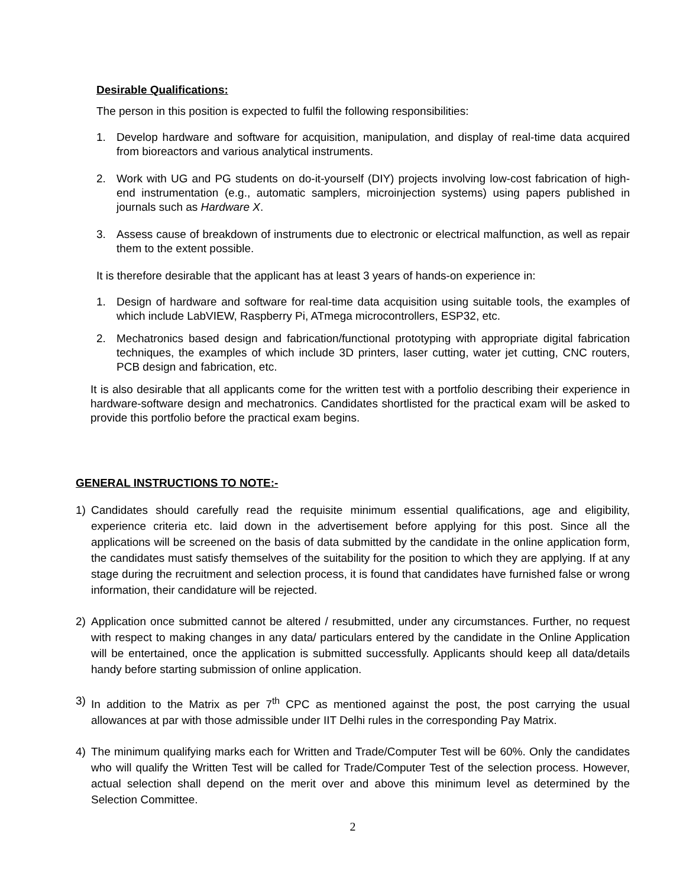Desirable Qualifications:
The person in this position is expected to fulfil the following responsibilities:
1. Develop hardware and software for acquisition, manipulation, and display of real-time data acquired from bioreactors and various analytical instruments.
2. Work with UG and PG students on do-it-yourself (DIY) projects involving low-cost fabrication of high-end instrumentation (e.g., automatic samplers, microinjection systems) using papers published in journals such as Hardware X.
3. Assess cause of breakdown of instruments due to electronic or electrical malfunction, as well as repair them to the extent possible.
It is therefore desirable that the applicant has at least 3 years of hands-on experience in:
1. Design of hardware and software for real-time data acquisition using suitable tools, the examples of which include LabVIEW, Raspberry Pi, ATmega microcontrollers, ESP32, etc.
2. Mechatronics based design and fabrication/functional prototyping with appropriate digital fabrication techniques, the examples of which include 3D printers, laser cutting, water jet cutting, CNC routers, PCB design and fabrication, etc.
It is also desirable that all applicants come for the written test with a portfolio describing their experience in hardware-software design and mechatronics. Candidates shortlisted for the practical exam will be asked to provide this portfolio before the practical exam begins.
GENERAL INSTRUCTIONS TO NOTE:-
1) Candidates should carefully read the requisite minimum essential qualifications, age and eligibility, experience criteria etc. laid down in the advertisement before applying for this post. Since all the applications will be screened on the basis of data submitted by the candidate in the online application form, the candidates must satisfy themselves of the suitability for the position to which they are applying. If at any stage during the recruitment and selection process, it is found that candidates have furnished false or wrong information, their candidature will be rejected.
2) Application once submitted cannot be altered / resubmitted, under any circumstances. Further, no request with respect to making changes in any data/ particulars entered by the candidate in the Online Application will be entertained, once the application is submitted successfully. Applicants should keep all data/details handy before starting submission of online application.
3) In addition to the Matrix as per 7<sup>th</sup> CPC as mentioned against the post, the post carrying the usual allowances at par with those admissible under IIT Delhi rules in the corresponding Pay Matrix.
4) The minimum qualifying marks each for Written and Trade/Computer Test will be 60%. Only the candidates who will qualify the Written Test will be called for Trade/Computer Test of the selection process. However, actual selection shall depend on the merit over and above this minimum level as determined by the Selection Committee.
2